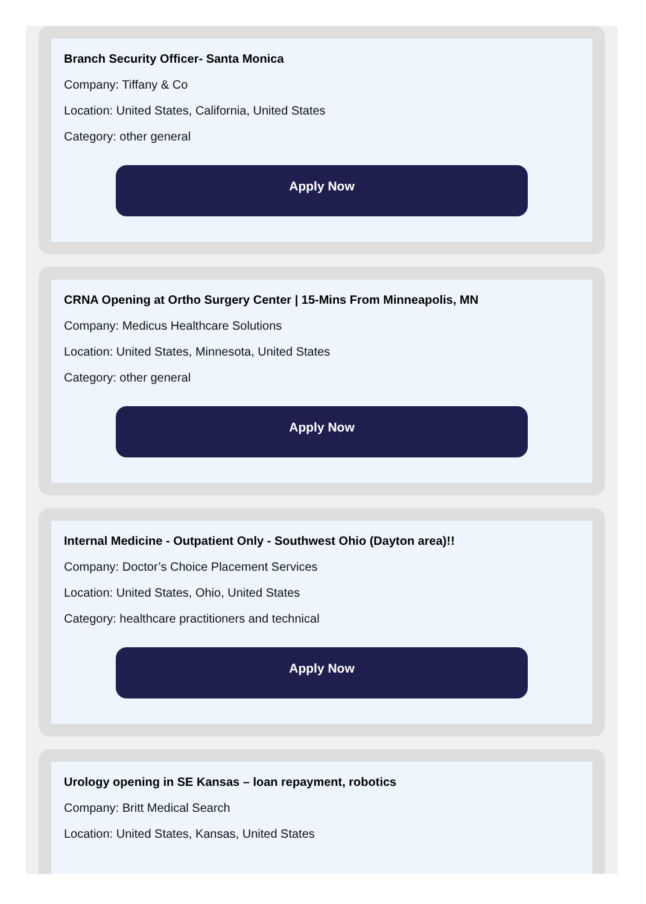Branch Security Officer- Santa Monica
Company: Tiffany & Co
Location: United States, California, United States
Category: other general
Apply Now
CRNA Opening at Ortho Surgery Center | 15-Mins From Minneapolis, MN
Company: Medicus Healthcare Solutions
Location: United States, Minnesota, United States
Category: other general
Apply Now
Internal Medicine - Outpatient Only - Southwest Ohio (Dayton area)!!
Company: Doctor’s Choice Placement Services
Location: United States, Ohio, United States
Category: healthcare practitioners and technical
Apply Now
Urology opening in SE Kansas – loan repayment, robotics
Company: Britt Medical Search
Location: United States, Kansas, United States